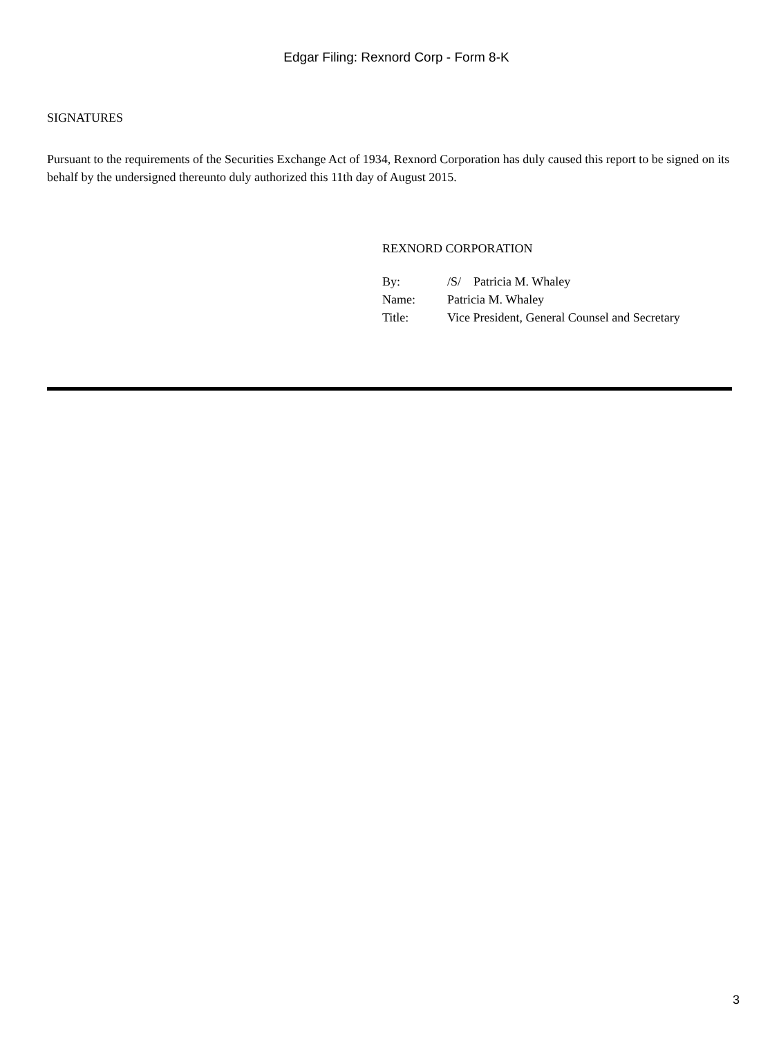Edgar Filing: Rexnord Corp - Form 8-K
SIGNATURES
Pursuant to the requirements of the Securities Exchange Act of 1934, Rexnord Corporation has duly caused this report to be signed on its behalf by the undersigned thereunto duly authorized this 11th day of August 2015.
REXNORD CORPORATION
| By: | /S/ Patricia M. Whaley |
| Name: | Patricia M. Whaley |
| Title: | Vice President, General Counsel and Secretary |
3